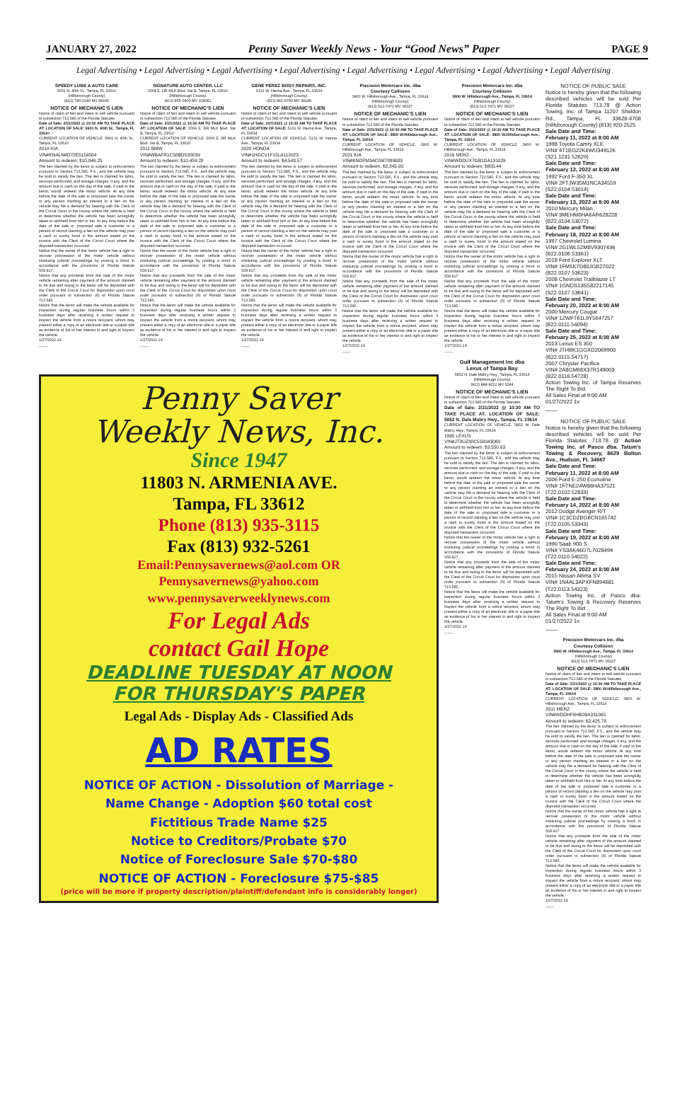JANUARY 27, 2022 Penny Saver Weekly News - Your “Good News” Paper PAGE 9
Legal Advertising • Legal Advertising • Legal Advertising • Legal Advertising • Legal Advertising • Legal Advertising • Legal Advertising • Legal Advertising
SPEEDY LUBE & AUTO CARE
5601 N. 40th St., Tampa, FL 33610
(Hillsborough County)
(813) 740-1540 MV 99166
NOTICE OF MECHANIC’S LIEN
Notice of claim of lien and intent to sell vehicle pursuant to subsection 713.585 of the Florida Statutes.
Date of Sale: 2/21/2022 @ 10:30 AM TO TAKE PLACE AT: LOCATION OF SALE: 5601 N. 40th St., Tampa, FL 33610
CURRENT LOCATION OF VEHICLE: 5601 N. 40th St., Tampa, FL 33610
2014 KIA
VIN#KNALN4D72E5154584
Amount to redeem: $10,046.25
The lien claimed by the lienor is subject to enforcement pursuant to Section 713.585, F.S., and the vehicle may be sold to satisfy the lien. The lien is claimed for labor, services performed, and storage charges, if any, and the amount due in cash on the day of the sale, if paid to the lienor, would redeem the motor vehicle. At any time before the date of the sale or proposed sale the owner or any person claiming an interest or a lien on the vehicle may file a demand for hearing with the Clerk of the Circuit Court in the county where the vehicle is held to determine whether the vehicle has been wrongfully taken or withheld from him or her. At any time before the date of the sale or proposed sale a customer or a person of record claiming a lien on the vehicle may post a cash or surety bond in the amount stated on the invoice with the Clerk of the Circuit Court where the disputed transaction occurred.
Notice that the owner of the motor vehicle has a right to recover possession of the motor vehicle without instituting judicial proceedings by posting a bond in accordance with the provisions of Florida Statute 559.917.
Notice that any proceeds from the sale of the motor vehicle remaining after payment of the amount claimed to be due and owing to the lienor will be deposited with the Clerk of the Circuit Court for disposition upon court order pursuant to subsection (6) of Florida Statute 713.585.
Notice that the lienor will make the vehicle available for inspection during regular business hours within 3 business days after receiving a written request to inspect the vehicle from a notice recipient, whom may present either a copy of an electronic title or a paper title as evidence of his or her interest in and right to inspect the vehicle.
1/27/2022 1X
____
SIGNATURE AUTO CENTER, LLC
2004 E. DR MLK Blvd. Ste B, Tampa, FL 33610 (Hillsborough County)
(813) 955-0400 MV 104061
NOTICE OF MECHANIC’S LIEN
Notice of claim of lien and intent to sell vehicle pursuant to subsection 713.585 of the Florida Statutes.
Date of Sale: 2/21/2022 @ 10:30 AM TO TAKE PLACE AT: LOCATION OF SALE: 2004 E. DR MLK Blvd. Ste B, Tampa, FL 33610
CURRENT LOCATION OF VEHICLE: 2004 E. DR MLK Blvd. Ste B, Tampa, FL 33610
2011 BMW
VIN#WBAFR1C58BDS35039
Amount to redeem: $10,459.28
The lien claimed by the lienor is subject to enforcement pursuant to Section 713.585, F.S., and the vehicle may be sold to satisfy the lien. The lien is claimed for labor, services performed, and storage charges, if any, and the amount due in cash on the day of the sale, if paid to the lienor, would redeem the motor vehicle. At any time before the date of the sale or proposed sale the owner or any person claiming an interest or a lien on the vehicle may file a demand for hearing with the Clerk of the Circuit Court in the county where the vehicle is held to determine whether the vehicle has been wrongfully taken or withheld from him or her. At any time before the date of the sale or proposed sale a customer or a person of record claiming a lien on the vehicle may post a cash or surety bond in the amount stated on the invoice with the Clerk of the Circuit Court where the disputed transaction occurred.
Notice that the owner of the motor vehicle has a right to recover possession of the motor vehicle without instituting judicial proceedings by posting a bond in accordance with the provisions of Florida Statute 559.917.
Notice that any proceeds from the sale of the motor vehicle remaining after payment of the amount claimed to be due and owing to the lienor will be deposited with the Clerk of the Circuit Court for disposition upon court order pursuant to subsection (6) of Florida Statute 713.585.
Notice that the lienor will make the vehicle available for inspection during regular business hours within 3 business days after receiving a written request to inspect the vehicle from a notice recipient, whom may present either a copy of an electronic title or a paper title as evidence of his or her interest in and right to inspect the vehicle.
1/27/2022 1X
____
GENE PEREZ BODY REPAIRS, INC.
5131 W. Hanna Ave., Tampa, FL 33634
(Hillsborough County)
(813) 881-9700 MV 38186
NOTICE OF MECHANIC’S LIEN
Notice of claim of lien and intent to sell vehicle pursuant to subsection 713.585 of the Florida Statutes.
Date of Sale: 2/21/2022 @ 10:30 AM TO TAKE PLACE AT: LOCATION OF SALE: 5131 W. Hanna Ave., Tampa, FL 33634
CURRENT LOCATION OF VEHICLE: 5131 W. Hanna Ave., Tampa, FL 33634
2020 HONDA
VIN#1HGCV1F15LA112023
Amount to redeem: $4,543.57
The lien claimed by the lienor is subject to enforcement pursuant to Section 713.585, F.S., and the vehicle may be sold to satisfy the lien. The lien is claimed for labor, services performed, and storage charges, if any, and the amount due in cash on the day of the sale, if paid to the lienor, would redeem the motor vehicle. At any time before the date of the sale or proposed sale the owner or any person claiming an interest or a lien on the vehicle may file a demand for hearing with the Clerk of the Circuit Court in the county where the vehicle is held to determine whether the vehicle has been wrongfully taken or withheld from him or her. At any time before the date of the sale or proposed sale a customer or a person of record claiming a lien on the vehicle may post a cash or surety bond in the amount stated on the invoice with the Clerk of the Circuit Court where the disputed transaction occurred.
Notice that the owner of the motor vehicle has a right to recover possession of the motor vehicle without instituting judicial proceedings by posting a bond in accordance with the provisions of Florida Statute 559.917.
Notice that any proceeds from the sale of the motor vehicle remaining after payment of the amount claimed to be due and owing to the lienor will be deposited with the Clerk of the Circuit Court for disposition upon court order pursuant to subsection (6) of Florida Statute 713.585.
Notice that the lienor will make the vehicle available for inspection during regular business hours within 3 business days after receiving a written request to inspect the vehicle from a notice recipient, whom may present either a copy of an electronic title or a paper title as evidence of his or her interest in and right to inspect the vehicle.
1/27/2022 1X
____
Precision Motorcars Inc. dba
Courtesy Collision
3800 W. Hillsborough Ave., Tampa, FL 33614
(Hillsborough County)
(813) 513-7471 MV 39327
NOTICE OF MECHANIC’S LIEN
Notice of claim of lien and intent to sell vehicle pursuant to subsection 713.585 of the Florida Statutes.
Date of Sale: 2/21/2022 @ 10:30 AM TO TAKE PLACE AT: LOCATION OF SALE: 3800 W.Hillsborough Ave., Tampa, FL 33614
CURRENT LOCATION OF VEHICLE: 3800 W. Hillsborough Ave., Tampa, FL 33614
2021 KIA
VIN#KNDPM3AC0M7889683
Amount to redeem: $2,345.00
The lien claimed by the lienor is subject to enforcement pursuant to Section 713.585, F.S., and the vehicle may be sold to satisfy the lien. The lien is claimed for labor, services performed, and storage charges, if any, and the amount due in cash on the day of the sale, if paid to the lienor, would redeem the motor vehicle. At any time before the date of the sale or proposed sale the owner or any person claiming an interest or a lien on the vehicle may file a demand for hearing with the Clerk of the Circuit Court in the county where the vehicle is held to determine whether the vehicle has been wrongfully taken or withheld from him or her. At any time before the date of the sale or proposed sale a customer or a person of record claiming a lien on the vehicle may post a cash or surety bond in the amount stated on the invoice with the Clerk of the Circuit Court where the disputed transaction occurred.
Notice that the owner of the motor vehicle has a right to recover possession of the motor vehicle without instituting judicial proceedings by posting a bond in accordance with the provisions of Florida Statute 559.917.
Notice that any proceeds from the sale of the motor vehicle remaining after payment of the amount claimed to be due and owing to the lienor will be deposited with the Clerk of the Circuit Court for disposition upon court order pursuant to subsection (6) of Florida Statute 713.585.
Notice that the lienor will make the vehicle available for inspection during regular business hours within 3 business days after receiving a written request to inspect the vehicle from a notice recipient, whom may present either a copy of an electronic title or a paper title as evidence of his or her interest in and right to inspect the vehicle.
1/27/2022 1X
____
Penny Saver
Weekly News, Inc.
Since 1947
11803 N. ARMENIA AVE.
Tampa, FL 33612
Phone (813) 935-3115
Fax (813) 932-5261
Email:Pennysavernews@aol.com OR
Pennysavernews@yahoo.com
www.pennysaverweeklynews.com
For Legal Ads
contact Gail Hope
DEADLINE TUESDAY AT NOON
FOR THURSDAY'S PAPER
Legal Ads - Display Ads - Classified Ads
AD RATES
NOTICE OF ACTION - Dissolution of Marriage -
Name Change - Adoption $60 total cost
Fictitious Trade Name $25
Notice to Creditors/Probate $70
Notice of Foreclosure Sale $70-$80
NOTICE OF ACTION - Foreclosure $75-$85
(price will be more if property description/plaintiff/defendant info is considerably longer)
Precision Motorcars Inc. dba
Courtesy Collision
3800 W. Hillsborough Ave., Tampa, FL 33614
(Hillsborough County)
(813) 513-7471 MV 39327
NOTICE OF MECHANIC’S LIEN
Notice of claim of lien and intent to sell vehicle pursuant to subsection 713.585 of the Florida Statutes.
Date of Sale: 2/21/2022 @ 10:30 AM TO TAKE PLACE AT: LOCATION OF SALE: 3800 W.Hillsborough Ave., Tampa, FL 33614
CURRENT LOCATION OF VEHICLE: 3800 W. Hillsborough Ave., Tampa, FL 33614
2016 MERZ
VIN#WDDUX7GB1GA191029
Amount to redeem: $805.44
The lien claimed by the lienor is subject to enforcement pursuant to Section 713.585, F.S., and the vehicle may be sold to satisfy the lien. The lien is claimed for labor, services performed, and storage charges, if any, and the amount due in cash on the day of the sale, if paid to the lienor, would redeem the motor vehicle. At any time before the date of the sale or proposed sale the owner or any person claiming an interest or a lien on the vehicle may file a demand for hearing with the Clerk of the Circuit Court in the county where the vehicle is held to determine whether the vehicle has been wrongfully taken or withheld from him or her. At any time before the date of the sale or proposed sale a customer or a person of record claiming a lien on the vehicle may post a cash or surety bond in the amount stated on the invoice with the Clerk of the Circuit Court where the disputed transaction occurred.
Notice that the owner of the motor vehicle has a right to recover possession of the motor vehicle without instituting judicial proceedings by posting a bond in accordance with the provisions of Florida Statute 559.917.
Notice that any proceeds from the sale of the motor vehicle remaining after payment of the amount claimed to be due and owing to the lienor will be deposited with the Clerk of the Circuit Court for disposition upon court order pursuant to subsection (6) of Florida Statute 713.585.
Notice that the lienor will make the vehicle available for inspection during regular business hours within 3 business days after receiving a written request to inspect the vehicle from a notice recipient, whom may present either a copy of an electronic title or a paper title as evidence of his or her interest in and right to inspect the vehicle.
1/27/2022 1X
____
Gulf Management Inc dba
Lexus of Tampa Bay
5852 N. Dale Mabry Hwy., Tampa, FL 33614 (Hillsborough County)
(813) 888-8221 MV 5244
NOTICE OF MECHANIC’S LIEN
Notice of claim of lien and intent to sell vehicle pursuant to subsection 713.585 of the Florida Statutes.
Date of Sale: 2/21/2022 @ 10:30 AM TO TAKE PLACE AT: LOCATION OF SALE: 5852 N. Dale Mabry Hwy., Tampa, FL 33614
CURRENT LOCATION OF VEHICLE: 5852 W. Dale Mabry Hwy., Tampa, FL 33614
1995 LEXUS
VIN#JT8UZ30C5S0043060
Amount to redeem: $3,550.93
The lien claimed by the lienor is subject to enforcement pursuant to Section 713.585, F.S., and the vehicle may be sold to satisfy the lien. The lien is claimed for labor, services performed, and storage charges, if any, and the amount due in cash on the day of the sale, if paid to the lienor, would redeem the motor vehicle. At any time before the date of the sale or proposed sale the owner or any person claiming an interest or a lien on the vehicle may file a demand for hearing with the Clerk of the Circuit Court in the county where the vehicle is held to determine whether the vehicle has been wrongfully taken or withheld from him or her. At any time before the date of the sale or proposed sale a customer or a person of record claiming a lien on the vehicle may post a cash or surety bond in the amount stated on the invoice with the Clerk of the Circuit Court where the disputed transaction occurred.
Notice that the owner of the motor vehicle has a right to recover possession of the motor vehicle without instituting judicial proceedings by posting a bond in accordance with the provisions of Florida Statute 559.917.
Notice that any proceeds from the sale of the motor vehicle remaining after payment of the amount claimed to be due and owing to the lienor will be deposited with the Clerk of the Circuit Court for disposition upon court order pursuant to subsection (6) of Florida Statute 713.585.
Notice that the lienor will make the vehicle available for inspection during regular business hours within 3 business days after receiving a written request to inspect the vehicle from a notice recipient, whom may present either a copy of an electronic title or a paper title as evidence of his or her interest in and right to inspect the vehicle.
1/27/2022 1X
____
NOTICE OF PUBLIC SALE
Notice is hereby given that the following described vehicles will be sold Per Florida Statutes 713.78 @ Action Towing, Inc. of Tampa 11207 Sheldon Rd., Tampa, FL 33626-4708 (Hillsborough County) (813) 920-2525
Sale Date and Time:
February 11, 2022 at 8:00 AM
1998 Toyota Camry XLE
VIN# 4T1BG22K6WU349126
(S21.1231.52629)
Sale Date and Time:
February 12, 2022 at 8:00 AM
1992 Ford F-350 XL
VIN# 2FTJW35M1NCA34559
(S22.0104.53014)
Sale Date and Time:
February 13, 2022 at 8:00 AM
2010 Mercury Milan
VIN# 3MEHM0HA6AR628228
(B22.0104.53072)
Sale Date and Time:
February 18, 2022 at 8:00 AM
1997 Chevrolet Lumina
VIN# 2G1WL52M8V9307436
(B22.0106.53361)
2018 Ford Explorer XLT
VIN# 1FM5K7D80JGB27022
(B22.0107.53623)
2008 Chevrolet Trailblazer LT
VIN# 1GNDS13S582217145
(S22.0107.53641)
Sale Date and Time:
February 20, 2022 at 8:00 AM
2000 Mercury Cougar
VIN# 1ZWFT61L9Y5647257
(B22.0111.54094)
Sale Date and Time:
February 25, 2022 at 8:00 AM
2013 Lexus ES 350
VIN# JTHBK1GGXD2069900
(B22.0115.54717)
2007 Chrysler Pacifica
VIN# 2A8GM68X37R149003
(B22.0116.54728)
Action Towing Inc. of Tampa Reserves The Right To Bid.
All Sales Final at 9:00 AM
01/27/2022 1x
____
NOTICE OF PUBLIC SALE
Notice is hereby given that the following described vehicles will be sold Per Florida Statutes 713.78 @ Action Towing Inc. of Pasco dba. Tatum’s Towing & Recovery, 8629 Bolton Ave., Hudson, FL 34667
Sale Date and Time:
February 11, 2022 at 8:00 AM
2006 Ford E-250 Econoline
VIN# 1FTNE24W86HA37521
(T22.0102.52833)
Sale Date and Time:
February 14, 2022 at 8:00 AM
2012 Dodge Avenger R/T
VIN# 1C3CDZBG6CN165742
(T22.0105.53343)
Sale Date and Time:
February 19, 2022 at 8:00 AM
1990 Saab 900 S
VIN# YS3AK46D7L7028494
(T22.0110.54022)
Sale Date and Time:
February 24, 2022 at 8:00 AM
2015 Nissan Altima SV
VIN# 1N4AL3APXFN894681
(T22.0113.54323)
Action Towing Inc. of Pasco dba: Tatum’s Towing & Recovery Reserves The Right To Bid.
All Sales Final at 9:00 AM
01/27/2022 1x
____
Precision Motorcars Inc. dba
Courtesy Collision
3800 W. Hillsborough Ave., Tampa, FL 33614
(Hillsborough County)
(813) 513-7471 MV 39327
NOTICE OF MECHANIC’S LIEN
Notice of claim of lien and intent to sell vehicle pursuant to subsection 713.585 of the Florida Statutes.
Date of Sale: 2/21/2022 @ 10:30 AM TO TAKE PLACE AT: LOCATION OF SALE: 3800 W.Hillsborough Ave., Tampa, FL 33614
CURRENT LOCATION OF VEHICLE: 3800 W. Hillsborough Ave., Tampa, FL 33614
2011 MERZ
VIN#WDDHF8HB2BA331865
Amount to redeem: $2,425.78
The lien claimed by the lienor is subject to enforcement pursuant to Section 713.585, F.S., and the vehicle may be sold to satisfy the lien. The lien is claimed for labor, services performed, and storage charges, if any, and the amount due in cash on the day of the sale, if paid to the lienor, would redeem the motor vehicle. At any time before the date of the sale or proposed sale the owner or any person claiming an interest or a lien on the vehicle may file a demand for hearing with the Clerk of the Circuit Court in the county where the vehicle is held to determine whether the vehicle has been wrongfully taken or withheld from him or her. At any time before the date of the sale or proposed sale a customer or a person of record claiming a lien on the vehicle may post a cash or surety bond in the amount stated on the invoice with the Clerk of the Circuit Court where the disputed transaction occurred.
Notice that the owner of the motor vehicle has a right to recover possession of the motor vehicle without instituting judicial proceedings by posting a bond in accordance with the provisions of Florida Statute 559.917.
Notice that any proceeds from the sale of the motor vehicle remaining after payment of the amount claimed to be due and owing to the lienor will be deposited with the Clerk of the Circuit Court for disposition upon court order pursuant to subsection (6) of Florida Statute 713.585.
Notice that the lienor will make the vehicle available for inspection during regular business hours within 3 business days after receiving a written request to inspect the vehicle from a notice recipient, whom may present either a copy of an electronic title or a paper title as evidence of his or her interest in and right to inspect the vehicle.
1/27/2022 1X
____